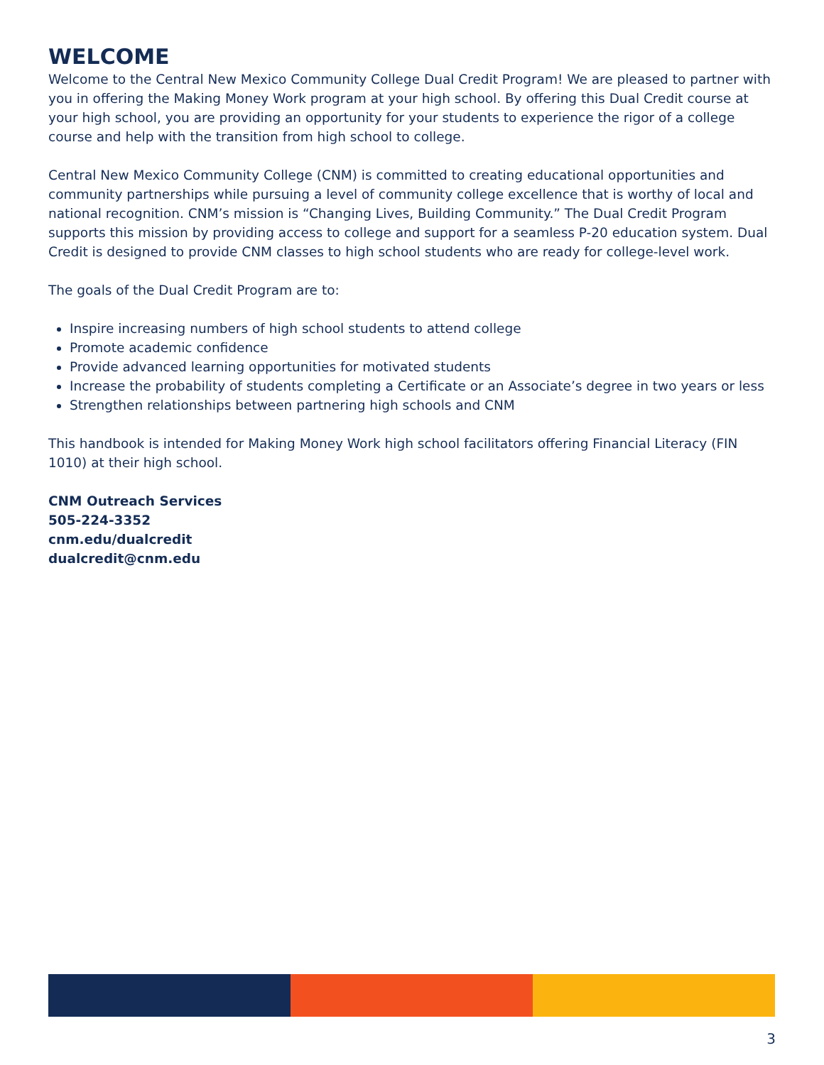WELCOME
Welcome to the Central New Mexico Community College Dual Credit Program! We are pleased to partner with you in offering the Making Money Work program at your high school. By offering this Dual Credit course at your high school, you are providing an opportunity for your students to experience the rigor of a college course and help with the transition from high school to college.
Central New Mexico Community College (CNM) is committed to creating educational opportunities and community partnerships while pursuing a level of community college excellence that is worthy of local and national recognition. CNM’s mission is “Changing Lives, Building Community.” The Dual Credit Program supports this mission by providing access to college and support for a seamless P-20 education system. Dual Credit is designed to provide CNM classes to high school students who are ready for college-level work.
The goals of the Dual Credit Program are to:
Inspire increasing numbers of high school students to attend college
Promote academic confidence
Provide advanced learning opportunities for motivated students
Increase the probability of students completing a Certificate or an Associate’s degree in two years or less
Strengthen relationships between partnering high schools and CNM
This handbook is intended for Making Money Work high school facilitators offering Financial Literacy (FIN 1010) at their high school.
CNM Outreach Services
505-224-3352
cnm.edu/dualcredit
dualcredit@cnm.edu
3